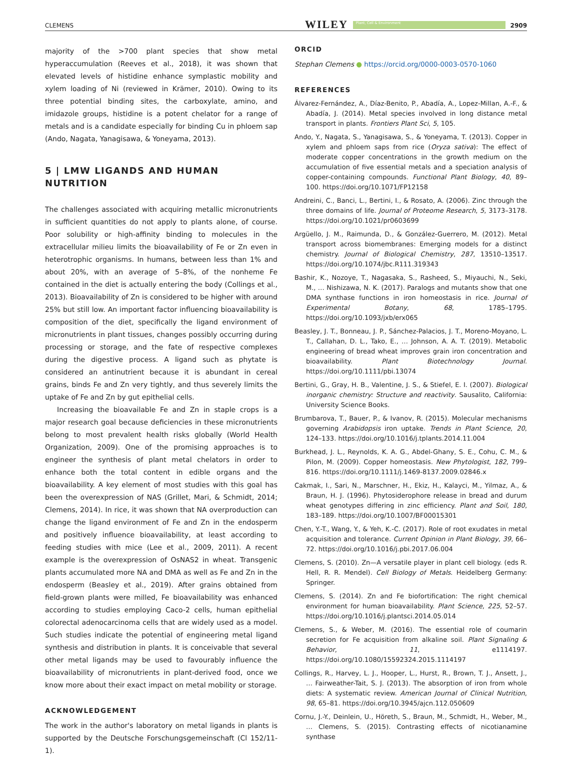CLEMENS WILEY Plant, Cell & Environment 2909
majority of the >700 plant species that show metal hyperaccumulation (Reeves et al., 2018), it was shown that elevated levels of histidine enhance symplastic mobility and xylem loading of Ni (reviewed in Krämer, 2010). Owing to its three potential binding sites, the carboxylate, amino, and imidazole groups, histidine is a potent chelator for a range of metals and is a candidate especially for binding Cu in phloem sap (Ando, Nagata, Yanagisawa, & Yoneyama, 2013).
5 | LMW LIGANDS AND HUMAN NUTRITION
The challenges associated with acquiring metallic micronutrients in sufficient quantities do not apply to plants alone, of course. Poor solubility or high-affinity binding to molecules in the extracellular milieu limits the bioavailability of Fe or Zn even in heterotrophic organisms. In humans, between less than 1% and about 20%, with an average of 5–8%, of the nonheme Fe contained in the diet is actually entering the body (Collings et al., 2013). Bioavailability of Zn is considered to be higher with around 25% but still low. An important factor influencing bioavailability is composition of the diet, specifically the ligand environment of micronutrients in plant tissues, changes possibly occurring during processing or storage, and the fate of respective complexes during the digestive process. A ligand such as phytate is considered an antinutrient because it is abundant in cereal grains, binds Fe and Zn very tightly, and thus severely limits the uptake of Fe and Zn by gut epithelial cells.
Increasing the bioavailable Fe and Zn in staple crops is a major research goal because deficiencies in these micronutrients belong to most prevalent health risks globally (World Health Organization, 2009). One of the promising approaches is to engineer the synthesis of plant metal chelators in order to enhance both the total content in edible organs and the bioavailability. A key element of most studies with this goal has been the overexpression of NAS (Grillet, Mari, & Schmidt, 2014; Clemens, 2014). In rice, it was shown that NA overproduction can change the ligand environment of Fe and Zn in the endosperm and positively influence bioavailability, at least according to feeding studies with mice (Lee et al., 2009, 2011). A recent example is the overexpression of OsNAS2 in wheat. Transgenic plants accumulated more NA and DMA as well as Fe and Zn in the endosperm (Beasley et al., 2019). After grains obtained from field-grown plants were milled, Fe bioavailability was enhanced according to studies employing Caco-2 cells, human epithelial colorectal adenocarcinoma cells that are widely used as a model. Such studies indicate the potential of engineering metal ligand synthesis and distribution in plants. It is conceivable that several other metal ligands may be used to favourably influence the bioavailability of micronutrients in plant-derived food, once we know more about their exact impact on metal mobility or storage.
ACKNOWLEDGEMENT
The work in the author's laboratory on metal ligands in plants is supported by the Deutsche Forschungsgemeinschaft (Cl 152/11-1).
ORCID
Stephan Clemens ● https://orcid.org/0000-0003-0570-1060
REFERENCES
Álvarez-Fernández, A., Díaz-Benito, P., Abadía, A., Lopez-Millan, A.-F., & Abadía, J. (2014). Metal species involved in long distance metal transport in plants. Frontiers Plant Sci, 5, 105.
Ando, Y., Nagata, S., Yanagisawa, S., & Yoneyama, T. (2013). Copper in xylem and phloem saps from rice (Oryza sativa): The effect of moderate copper concentrations in the growth medium on the accumulation of five essential metals and a speciation analysis of copper-containing compounds. Functional Plant Biology, 40, 89–100. https://doi.org/10.1071/FP12158
Andreini, C., Banci, L., Bertini, I., & Rosato, A. (2006). Zinc through the three domains of life. Journal of Proteome Research, 5, 3173–3178. https://doi.org/10.1021/pr0603699
Argüello, J. M., Raimunda, D., & González-Guerrero, M. (2012). Metal transport across biomembranes: Emerging models for a distinct chemistry. Journal of Biological Chemistry, 287, 13510–13517. https://doi.org/10.1074/jbc.R111.319343
Bashir, K., Nozoye, T., Nagasaka, S., Rasheed, S., Miyauchi, N., Seki, M., … Nishizawa, N. K. (2017). Paralogs and mutants show that one DMA synthase functions in iron homeostasis in rice. Journal of Experimental Botany, 68, 1785–1795. https://doi.org/10.1093/jxb/erx065
Beasley, J. T., Bonneau, J. P., Sánchez-Palacios, J. T., Moreno-Moyano, L. T., Callahan, D. L., Tako, E., … Johnson, A. A. T. (2019). Metabolic engineering of bread wheat improves grain iron concentration and bioavailability. Plant Biotechnology Journal. https://doi.org/10.1111/pbi.13074
Bertini, G., Gray, H. B., Valentine, J. S., & Stiefel, E. I. (2007). Biological inorganic chemistry: Structure and reactivity. Sausalito, California: University Science Books.
Brumbarova, T., Bauer, P., & Ivanov, R. (2015). Molecular mechanisms governing Arabidopsis iron uptake. Trends in Plant Science, 20, 124–133. https://doi.org/10.1016/j.tplants.2014.11.004
Burkhead, J. L., Reynolds, K. A. G., Abdel-Ghany, S. E., Cohu, C. M., & Pilon, M. (2009). Copper homeostasis. New Phytologist, 182, 799–816. https://doi.org/10.1111/j.1469-8137.2009.02846.x
Cakmak, I., Sari, N., Marschner, H., Ekiz, H., Kalayci, M., Yilmaz, A., & Braun, H. J. (1996). Phytosiderophore release in bread and durum wheat genotypes differing in zinc efficiency. Plant and Soil, 180, 183–189. https://doi.org/10.1007/BF00015301
Chen, Y.-T., Wang, Y., & Yeh, K.-C. (2017). Role of root exudates in metal acquisition and tolerance. Current Opinion in Plant Biology, 39, 66–72. https://doi.org/10.1016/j.pbi.2017.06.004
Clemens, S. (2010). Zn—A versatile player in plant cell biology. (eds R. Hell, R. R. Mendel). Cell Biology of Metals. Heidelberg Germany: Springer.
Clemens, S. (2014). Zn and Fe biofortification: The right chemical environment for human bioavailability. Plant Science, 225, 52–57. https://doi.org/10.1016/j.plantsci.2014.05.014
Clemens, S., & Weber, M. (2016). The essential role of coumarin secretion for Fe acquisition from alkaline soil. Plant Signaling & Behavior, 11, e1114197. https://doi.org/10.1080/15592324.2015.1114197
Collings, R., Harvey, L. J., Hooper, L., Hurst, R., Brown, T. J., Ansett, J., … Fairweather-Tait, S. J. (2013). The absorption of iron from whole diets: A systematic review. American Journal of Clinical Nutrition, 98, 65–81. https://doi.org/10.3945/ajcn.112.050609
Cornu, J.-Y., Deinlein, U., Höreth, S., Braun, M., Schmidt, H., Weber, M., … Clemens, S. (2015). Contrasting effects of nicotianamine synthase